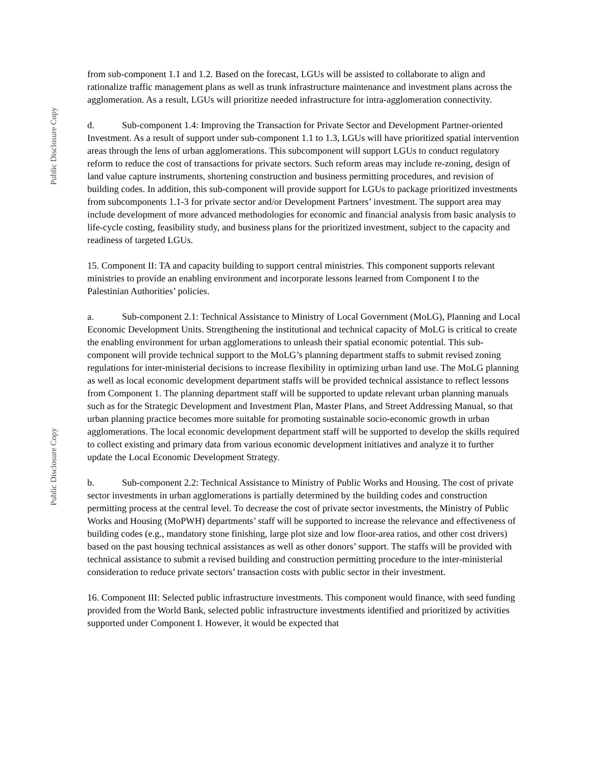Public Disclosure Copy
Public Disclosure Copy
from sub-component 1.1 and 1.2. Based on the forecast, LGUs will be assisted to collaborate to align and rationalize traffic management plans as well as trunk infrastructure maintenance and investment plans across the agglomeration. As a result, LGUs will prioritize needed infrastructure for intra-agglomeration connectivity.
d. Sub-component 1.4: Improving the Transaction for Private Sector and Development Partner-oriented Investment. As a result of support under sub-component 1.1 to 1.3, LGUs will have prioritized spatial intervention areas through the lens of urban agglomerations. This subcomponent will support LGUs to conduct regulatory reform to reduce the cost of transactions for private sectors. Such reform areas may include re-zoning, design of land value capture instruments, shortening construction and business permitting procedures, and revision of building codes. In addition, this sub-component will provide support for LGUs to package prioritized investments from subcomponents 1.1-3 for private sector and/or Development Partners’ investment. The support area may include development of more advanced methodologies for economic and financial analysis from basic analysis to life-cycle costing, feasibility study, and business plans for the prioritized investment, subject to the capacity and readiness of targeted LGUs.
15. Component II: TA and capacity building to support central ministries. This component supports relevant ministries to provide an enabling environment and incorporate lessons learned from Component I to the Palestinian Authorities’ policies.
a. Sub-component 2.1: Technical Assistance to Ministry of Local Government (MoLG), Planning and Local Economic Development Units. Strengthening the institutional and technical capacity of MoLG is critical to create the enabling environment for urban agglomerations to unleash their spatial economic potential. This sub-component will provide technical support to the MoLG’s planning department staffs to submit revised zoning regulations for inter-ministerial decisions to increase flexibility in optimizing urban land use. The MoLG planning as well as local economic development department staffs will be provided technical assistance to reflect lessons from Component 1. The planning department staff will be supported to update relevant urban planning manuals such as for the Strategic Development and Investment Plan, Master Plans, and Street Addressing Manual, so that urban planning practice becomes more suitable for promoting sustainable socio-economic growth in urban agglomerations. The local economic development department staff will be supported to develop the skills required to collect existing and primary data from various economic development initiatives and analyze it to further update the Local Economic Development Strategy.
b. Sub-component 2.2: Technical Assistance to Ministry of Public Works and Housing. The cost of private sector investments in urban agglomerations is partially determined by the building codes and construction permitting process at the central level. To decrease the cost of private sector investments, the Ministry of Public Works and Housing (MoPWH) departments’ staff will be supported to increase the relevance and effectiveness of building codes (e.g., mandatory stone finishing, large plot size and low floor-area ratios, and other cost drivers) based on the past housing technical assistances as well as other donors’ support. The staffs will be provided with technical assistance to submit a revised building and construction permitting procedure to the inter-ministerial consideration to reduce private sectors’ transaction costs with public sector in their investment.
16. Component III: Selected public infrastructure investments. This component would finance, with seed funding provided from the World Bank, selected public infrastructure investments identified and prioritized by activities supported under Component I. However, it would be expected that